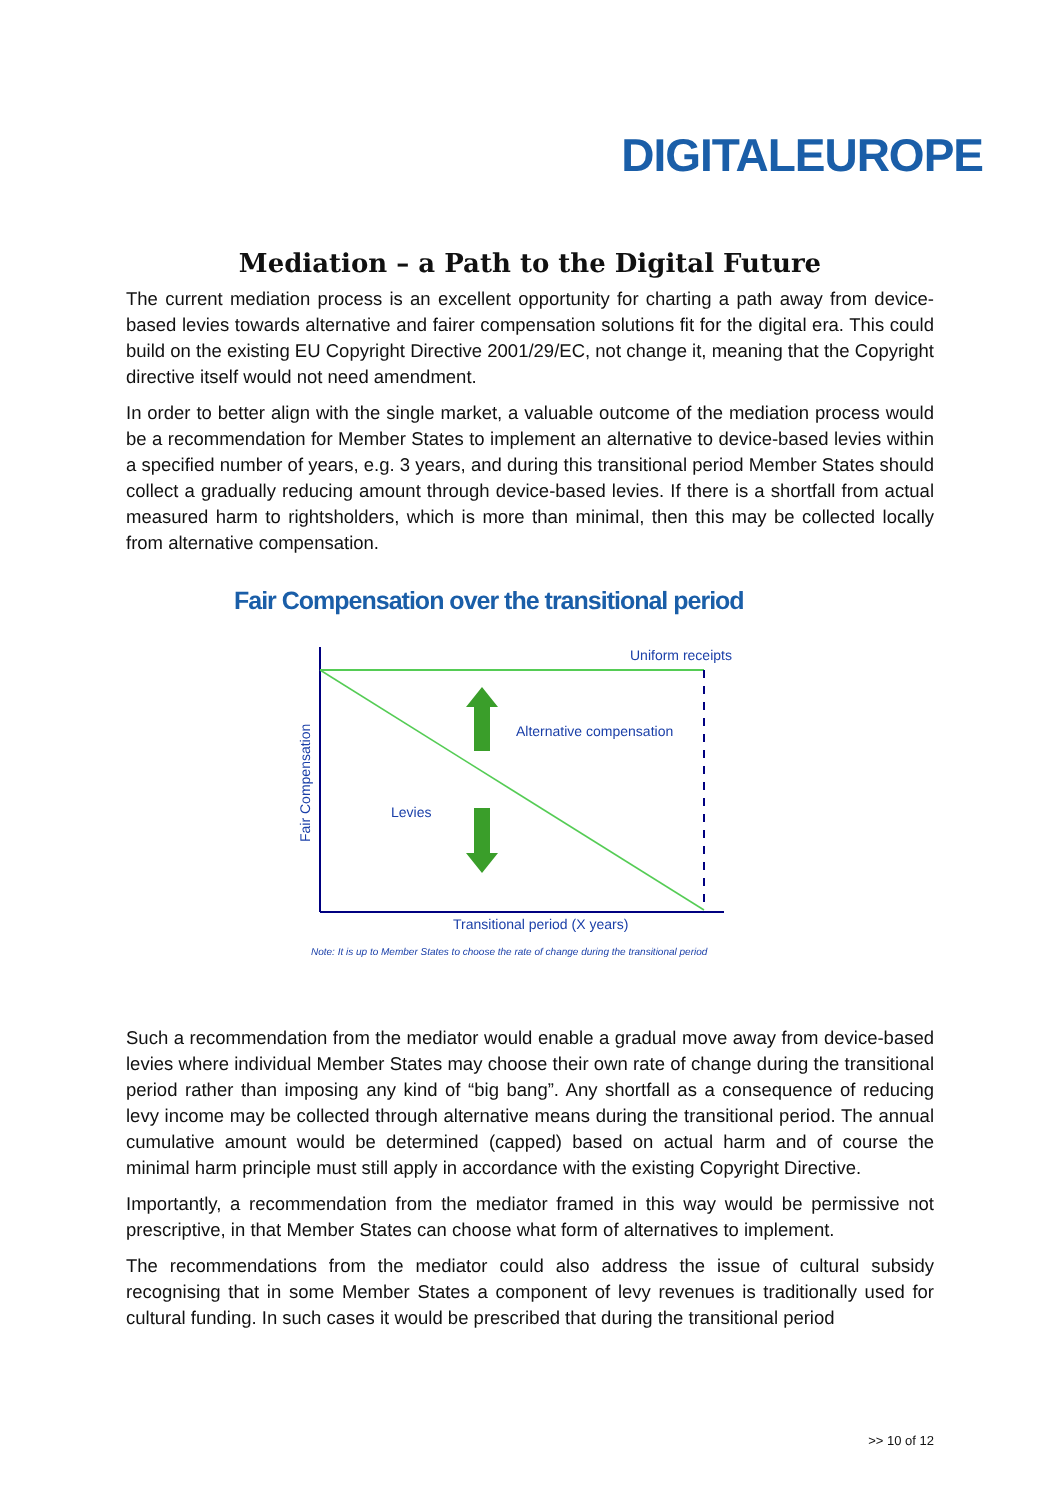DIGITALEUROPE
Mediation – a Path to the Digital Future
The current mediation process is an excellent opportunity for charting a path away from device-based levies towards alternative and fairer compensation solutions fit for the digital era. This could build on the existing EU Copyright Directive 2001/29/EC, not change it, meaning that the Copyright directive itself would not need amendment.
In order to better align with the single market, a valuable outcome of the mediation process would be a recommendation for Member States to implement an alternative to device-based levies within a specified number of years, e.g. 3 years, and during this transitional period Member States should collect a gradually reducing amount through device-based levies. If there is a shortfall from actual measured harm to rightsholders, which is more than minimal, then this may be collected locally from alternative compensation.
Fair Compensation over the transitional period
Uniform receipts
Alternative compensation
Levies
Transitional period (X years)
Fair Compensation
Note: It is up to Member States to choose the rate of change during the transitional period
Such a recommendation from the mediator would enable a gradual move away from device-based levies where individual Member States may choose their own rate of change during the transitional period rather than imposing any kind of “big bang”. Any shortfall as a consequence of reducing levy income may be collected through alternative means during the transitional period. The annual cumulative amount would be determined (capped) based on actual harm and of course the minimal harm principle must still apply in accordance with the existing Copyright Directive.
Importantly, a recommendation from the mediator framed in this way would be permissive not prescriptive, in that Member States can choose what form of alternatives to implement.
The recommendations from the mediator could also address the issue of cultural subsidy recognising that in some Member States a component of levy revenues is traditionally used for cultural funding. In such cases it would be prescribed that during the transitional period
>> 10 of 12